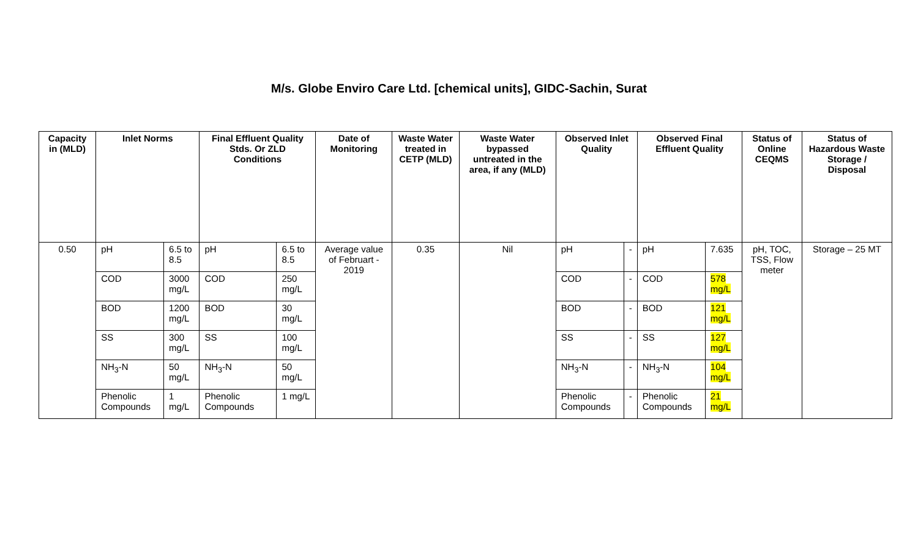M/s. Globe Enviro Care Ltd. [chemical units], GIDC-Sachin, Surat
| Capacity in (MLD) | Inlet Norms | | Final Effluent Quality Stds. Or ZLD Conditions | | Date of Monitoring | Waste Water treated in CETP (MLD) | Waste Water bypassed untreated in the area, if any (MLD) | Observed Inlet Quality | | Observed Final Effluent Quality | | Status of Online CEQMS | Status of Hazardous Waste Storage / Disposal |
| --- | --- | --- | --- | --- | --- | --- | --- | --- | --- | --- | --- | --- | --- |
| 0.50 | pH | 6.5 to 8.5 | pH | 6.5 to 8.5 | Average value of Februart - 2019 | 0.35 | Nil | pH | - | pH | 7.635 | pH, TOC, TSS, Flow meter | Storage – 25 MT |
| | COD | 3000 mg/L | COD | 250 mg/L | | | | COD | - | COD | 578 mg/L | | |
| | BOD | 1200 mg/L | BOD | 30 mg/L | | | | BOD | - | BOD | 121 mg/L | | |
| | SS | 300 mg/L | SS | 100 mg/L | | | | SS | - | SS | 127 mg/L | | |
| | NH<sub>3</sub>-N | 50 mg/L | NH<sub>3</sub>-N | 50 mg/L | | | | NH<sub>3</sub>-N | - | NH<sub>3</sub>-N | 104 mg/L | | |
| | Phenolic Compounds | 1 mg/L | Phenolic Compounds | 1 mg/L | | | | Phenolic Compounds | - | Phenolic Compounds | 21 mg/L | | |